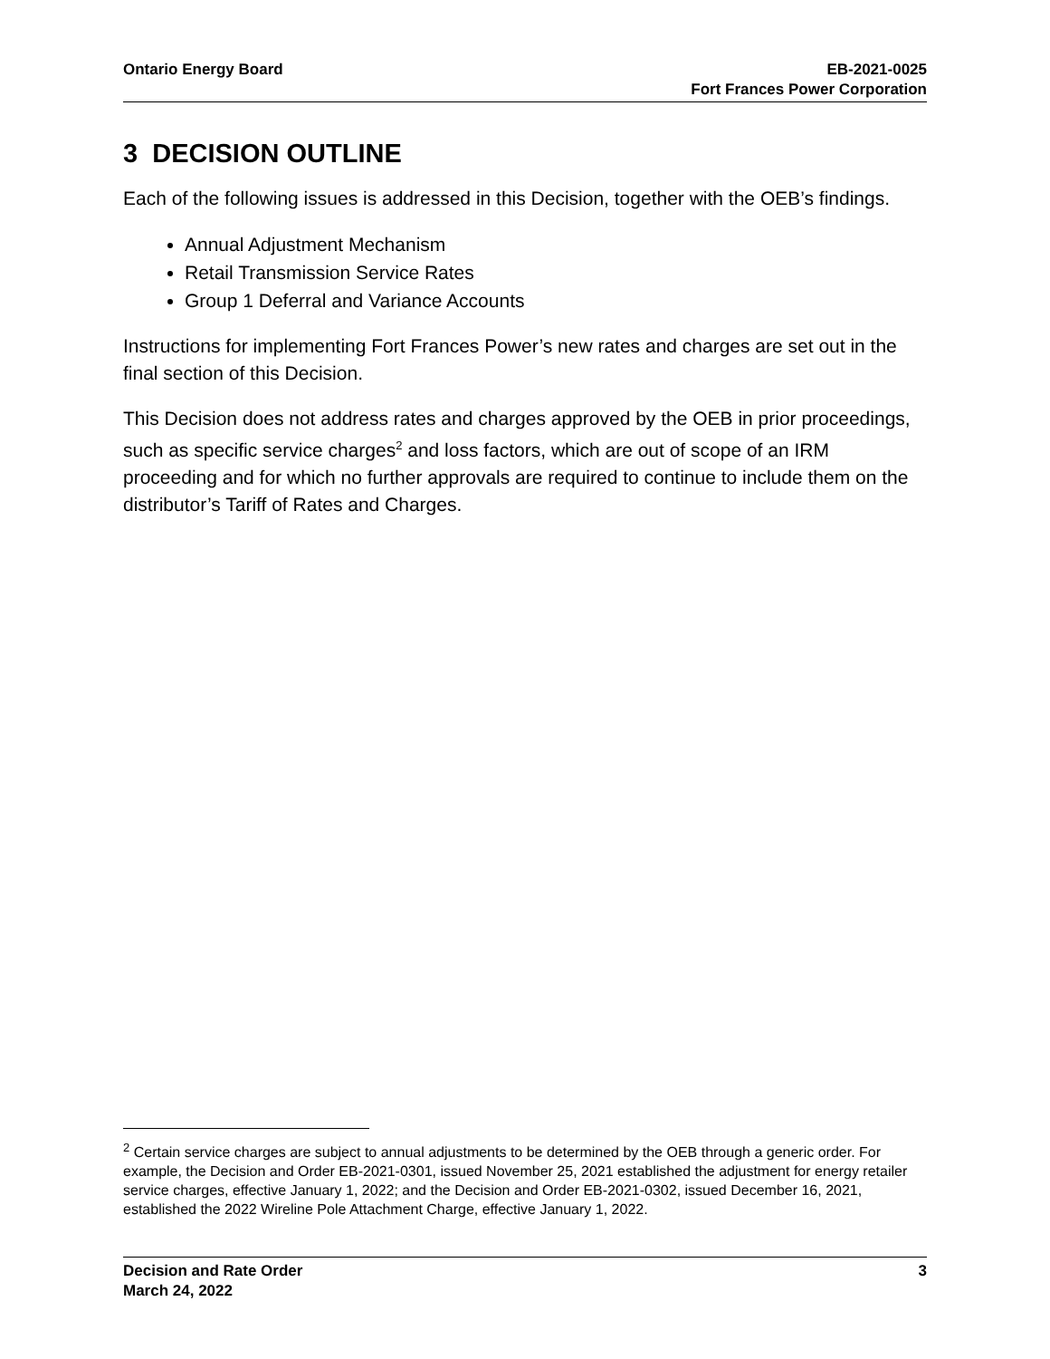Ontario Energy Board EB-2021-0025
Fort Frances Power Corporation
3 DECISION OUTLINE
Each of the following issues is addressed in this Decision, together with the OEB’s findings.
Annual Adjustment Mechanism
Retail Transmission Service Rates
Group 1 Deferral and Variance Accounts
Instructions for implementing Fort Frances Power’s new rates and charges are set out in the final section of this Decision.
This Decision does not address rates and charges approved by the OEB in prior proceedings, such as specific service charges<sup>2</sup> and loss factors, which are out of scope of an IRM proceeding and for which no further approvals are required to continue to include them on the distributor’s Tariff of Rates and Charges.
<sup>2</sup> Certain service charges are subject to annual adjustments to be determined by the OEB through a generic order. For example, the Decision and Order EB-2021-0301, issued November 25, 2021 established the adjustment for energy retailer service charges, effective January 1, 2022; and the Decision and Order EB-2021-0302, issued December 16, 2021, established the 2022 Wireline Pole Attachment Charge, effective January 1, 2022.
Decision and Rate Order
March 24, 2022
3